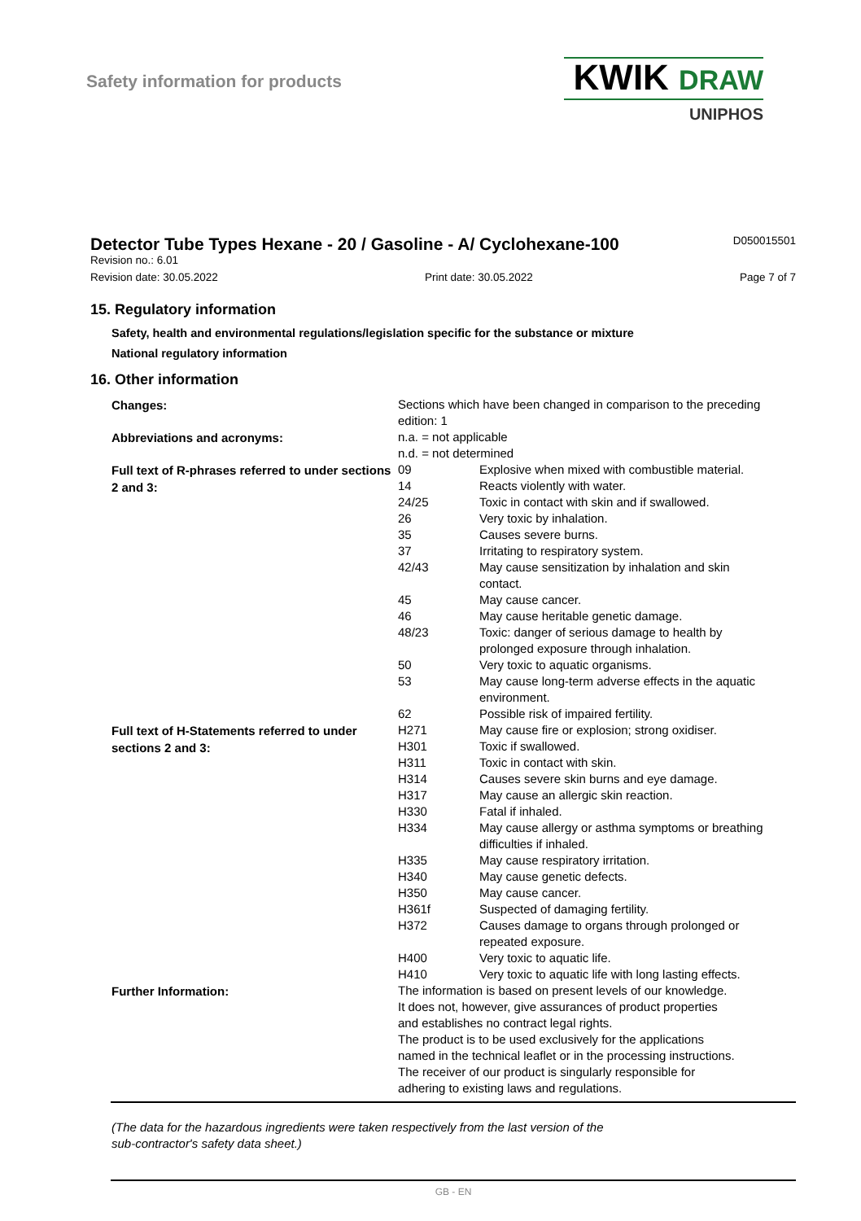Safety information for products
KWIK DRAW
UNIPHOS
Detector Tube Types Hexane - 20 / Gasoline - A/ Cyclohexane-100
D050015501
Revision no.: 6.01
Revision date: 30.05.2022 Print date: 30.05.2022 Page 7 of 7
15. Regulatory information
Safety, health and environmental regulations/legislation specific for the substance or mixture
National regulatory information
16. Other information
| Changes: | Sections which have been changed in comparison to the preceding edition: 1 | |
| Abbreviations and acronyms: | n.a. = not applicable n.d. = not determined | |
| Full text of R-phrases referred to under sections 2 and 3: | 09 | Explosive when mixed with combustible material. |
| | 14 | Reacts violently with water. |
| | 24/25 | Toxic in contact with skin and if swallowed. |
| | 26 | Very toxic by inhalation. |
| | 35 | Causes severe burns. |
| | 37 | Irritating to respiratory system. |
| | 42/43 | May cause sensitization by inhalation and skin contact. |
| | 45 | May cause cancer. |
| | 46 | May cause heritable genetic damage. |
| | 48/23 | Toxic: danger of serious damage to health by prolonged exposure through inhalation. |
| | 50 | Very toxic to aquatic organisms. |
| | 53 | May cause long-term adverse effects in the aquatic environment. |
| | 62 | Possible risk of impaired fertility. |
| Full text of H-Statements referred to under sections 2 and 3: | H271 | May cause fire or explosion; strong oxidiser. |
| | H301 | Toxic if swallowed. |
| | H311 | Toxic in contact with skin. |
| | H314 | Causes severe skin burns and eye damage. |
| | H317 | May cause an allergic skin reaction. |
| | H330 | Fatal if inhaled. |
| | H334 | May cause allergy or asthma symptoms or breathing difficulties if inhaled. |
| | H335 | May cause respiratory irritation. |
| | H340 | May cause genetic defects. |
| | H350 | May cause cancer. |
| | H361f | Suspected of damaging fertility. |
| | H372 | Causes damage to organs through prolonged or repeated exposure. |
| | H400 | Very toxic to aquatic life. |
| | H410 | Very toxic to aquatic life with long lasting effects. |
| Further Information: | The information is based on present levels of our knowledge. It does not, however, give assurances of product properties and establishes no contract legal rights. The product is to be used exclusively for the applications named in the technical leaflet or in the processing instructions. The receiver of our product is singularly responsible for adhering to existing laws and regulations. | |
(The data for the hazardous ingredients were taken respectively from the last version of the
sub-contractor's safety data sheet.)
GB - EN